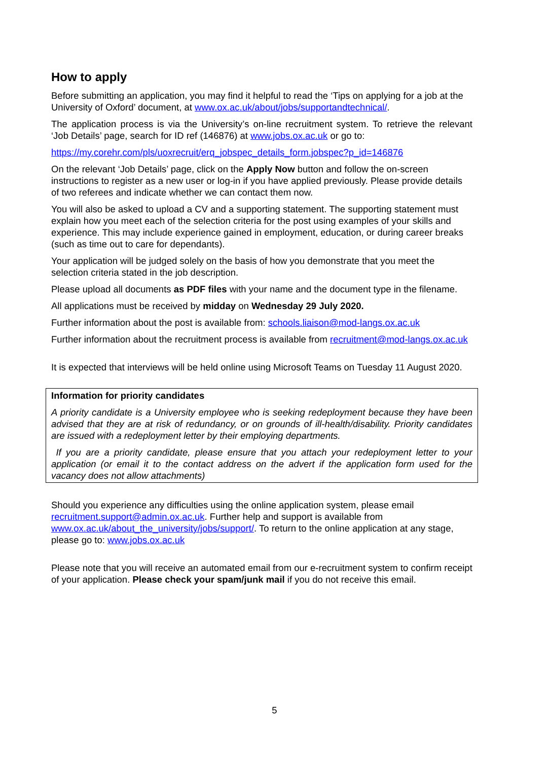How to apply
Before submitting an application, you may find it helpful to read the ‘Tips on applying for a job at the University of Oxford’ document, at www.ox.ac.uk/about/jobs/supportandtechnical/.
The application process is via the University’s on-line recruitment system. To retrieve the relevant ‘Job Details’ page, search for ID ref (146876) at www.jobs.ox.ac.uk or go to:
https://my.corehr.com/pls/uoxrecruit/erq_jobspec_details_form.jobspec?p_id=146876
On the relevant ‘Job Details’ page, click on the Apply Now button and follow the on-screen instructions to register as a new user or log-in if you have applied previously. Please provide details of two referees and indicate whether we can contact them now.
You will also be asked to upload a CV and a supporting statement. The supporting statement must explain how you meet each of the selection criteria for the post using examples of your skills and experience. This may include experience gained in employment, education, or during career breaks (such as time out to care for dependants).
Your application will be judged solely on the basis of how you demonstrate that you meet the selection criteria stated in the job description.
Please upload all documents as PDF files with your name and the document type in the filename.
All applications must be received by midday on Wednesday 29 July 2020.
Further information about the post is available from: schools.liaison@mod-langs.ox.ac.uk
Further information about the recruitment process is available from recruitment@mod-langs.ox.ac.uk
It is expected that interviews will be held online using Microsoft Teams on Tuesday 11 August 2020.
Information for priority candidates
A priority candidate is a University employee who is seeking redeployment because they have been advised that they are at risk of redundancy, or on grounds of ill-health/disability. Priority candidates are issued with a redeployment letter by their employing departments.
If you are a priority candidate, please ensure that you attach your redeployment letter to your application (or email it to the contact address on the advert if the application form used for the vacancy does not allow attachments)
Should you experience any difficulties using the online application system, please email recruitment.support@admin.ox.ac.uk. Further help and support is available from www.ox.ac.uk/about_the_university/jobs/support/. To return to the online application at any stage, please go to: www.jobs.ox.ac.uk
Please note that you will receive an automated email from our e-recruitment system to confirm receipt of your application. Please check your spam/junk mail if you do not receive this email.
5